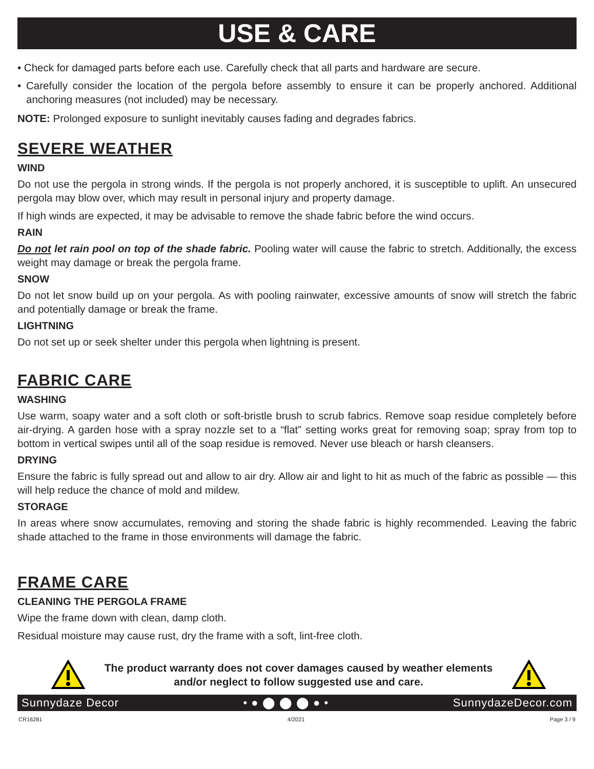USE & CARE
• Check for damaged parts before each use. Carefully check that all parts and hardware are secure.
• Carefully consider the location of the pergola before assembly to ensure it can be properly anchored. Additional anchoring measures (not included) may be necessary.
NOTE: Prolonged exposure to sunlight inevitably causes fading and degrades fabrics.
SEVERE WEATHER
WIND
Do not use the pergola in strong winds. If the pergola is not properly anchored, it is susceptible to uplift. An unsecured pergola may blow over, which may result in personal injury and property damage.
If high winds are expected, it may be advisable to remove the shade fabric before the wind occurs.
RAIN
Do not let rain pool on top of the shade fabric. Pooling water will cause the fabric to stretch. Additionally, the excess weight may damage or break the pergola frame.
SNOW
Do not let snow build up on your pergola. As with pooling rainwater, excessive amounts of snow will stretch the fabric and potentially damage or break the frame.
LIGHTNING
Do not set up or seek shelter under this pergola when lightning is present.
FABRIC CARE
WASHING
Use warm, soapy water and a soft cloth or soft-bristle brush to scrub fabrics. Remove soap residue completely before air-drying. A garden hose with a spray nozzle set to a “flat” setting works great for removing soap; spray from top to bottom in vertical swipes until all of the soap residue is removed. Never use bleach or harsh cleansers.
DRYING
Ensure the fabric is fully spread out and allow to air dry. Allow air and light to hit as much of the fabric as possible — this will help reduce the chance of mold and mildew.
STORAGE
In areas where snow accumulates, removing and storing the shade fabric is highly recommended. Leaving the fabric shade attached to the frame in those environments will damage the fabric.
FRAME CARE
CLEANING THE PERGOLA FRAME
Wipe the frame down with clean, damp cloth.
Residual moisture may cause rust, dry the frame with a soft, lint-free cloth.
The product warranty does not cover damages caused by weather elements
and/or neglect to follow suggested use and care.
Sunnydaze Decor • ● ⬤ ⬤ ⬤ ● • SunnydazeDecor.com
CR16281 4/2021 Page 3 / 9